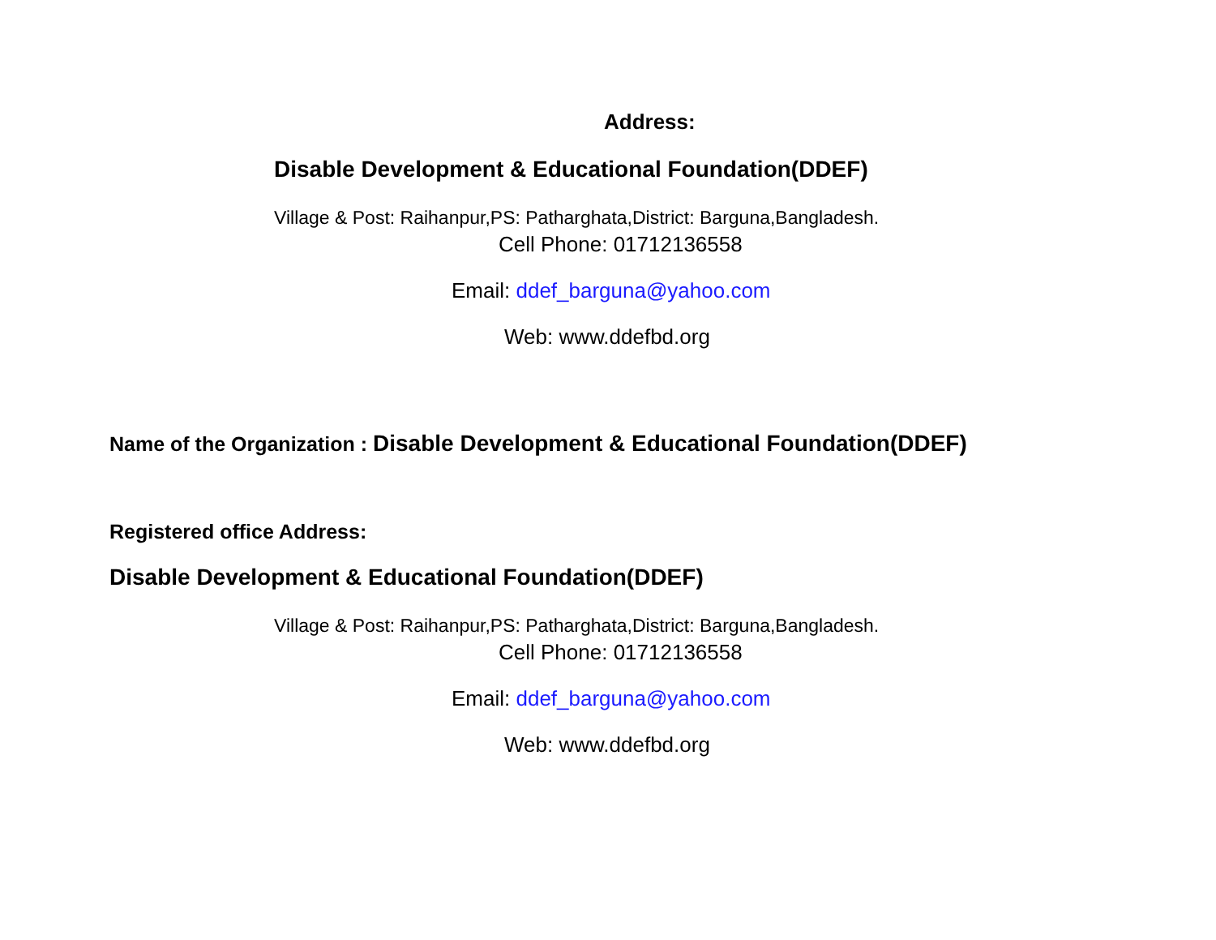Address:
Disable Development & Educational Foundation(DDEF)
Village & Post: Raihanpur,PS: Patharghata,District: Barguna,Bangladesh.
Cell Phone: 01712136558
Email: ddef_barguna@yahoo.com
Web: www.ddefbd.org
Name of the Organization : Disable Development & Educational Foundation(DDEF)
Registered office Address:
Disable Development & Educational Foundation(DDEF)
Village & Post: Raihanpur,PS: Patharghata,District: Barguna,Bangladesh.
Cell Phone: 01712136558
Email: ddef_barguna@yahoo.com
Web: www.ddefbd.org